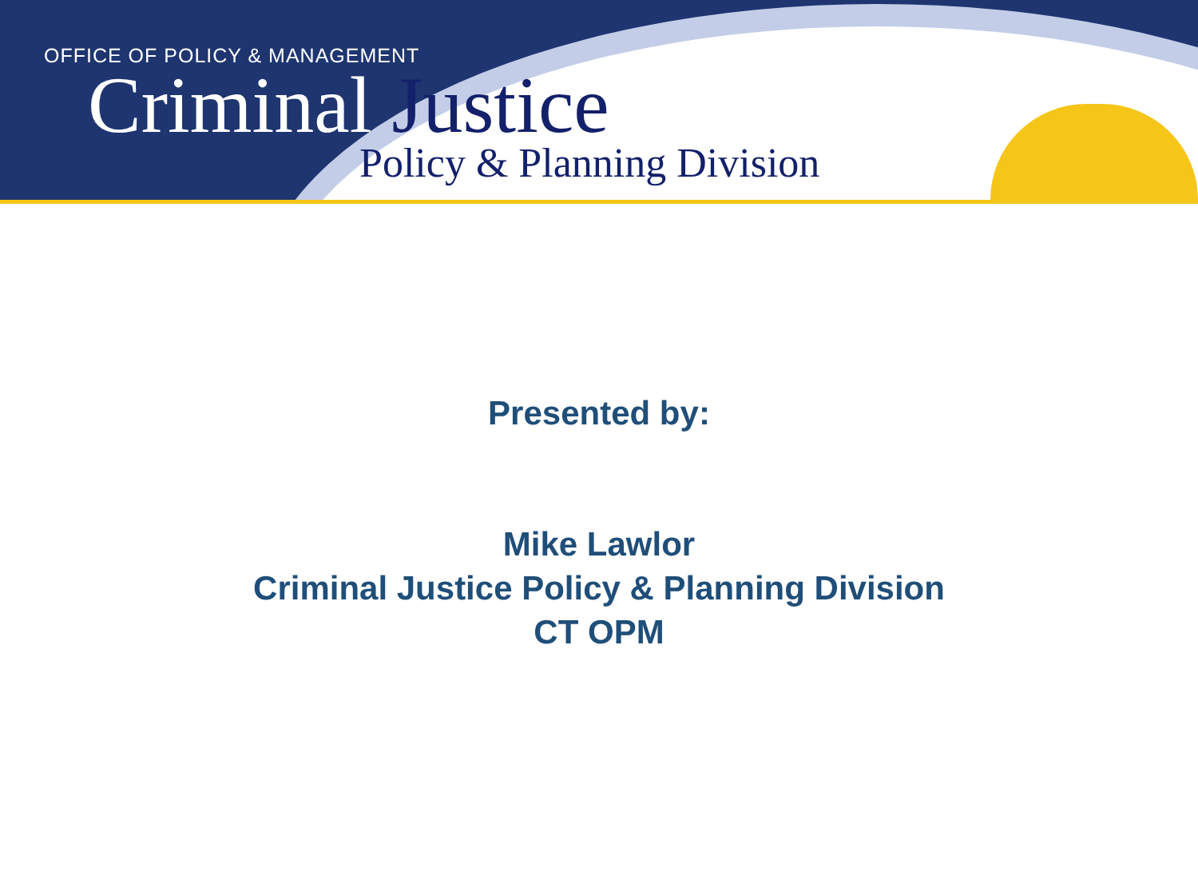OFFICE OF POLICY & MANAGEMENT
Criminal Justice
Policy & Planning Division
Presented by:
Mike Lawlor
Criminal Justice Policy & Planning Division
CT OPM